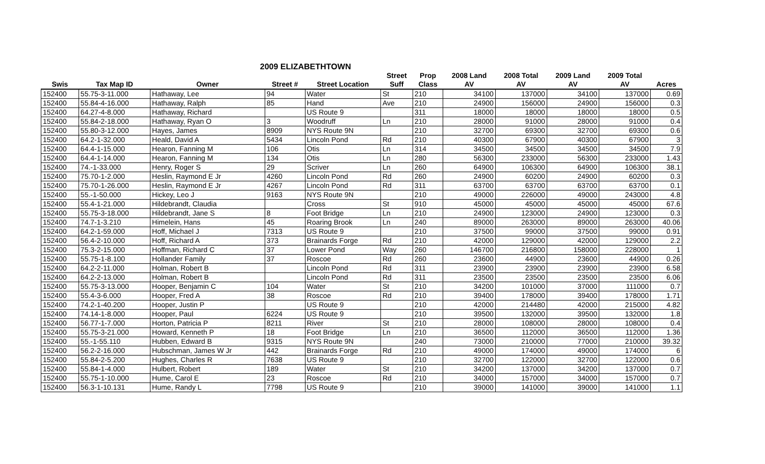2009 ELIZABETHTOWN
| | | | | | Street | Prop | 2008 Land | 2008 Total | 2009 Land | 2009 Total | |
| --- | --- | --- | --- | --- | --- | --- | --- | --- | --- | --- | --- |
| Swis | Tax Map ID | Owner | Street # | Street Location | Suff | Class | AV | AV | AV | AV | Acres |
| 152400 | 55.75-3-11.000 | Hathaway, Lee | 94 | Water | St | 210 | 34100 | 137000 | 34100 | 137000 | 0.69 |
| 152400 | 55.84-4-16.000 | Hathaway, Ralph | 85 | Hand | Ave | 210 | 24900 | 156000 | 24900 | 156000 | 0.3 |
| 152400 | 64.27-4-8.000 | Hathaway, Richard | | US Route 9 | | 311 | 18000 | 18000 | 18000 | 18000 | 0.5 |
| 152400 | 55.84-2-18.000 | Hathaway, Ryan O | 3 | Woodruff | Ln | 210 | 28000 | 91000 | 28000 | 91000 | 0.4 |
| 152400 | 55.80-3-12.000 | Hayes, James | 8909 | NYS Route 9N | | 210 | 32700 | 69300 | 32700 | 69300 | 0.6 |
| 152400 | 64.2-1-32.000 | Heald, David A | 5434 | Lincoln Pond | Rd | 210 | 40300 | 67900 | 40300 | 67900 | 3 |
| 152400 | 64.4-1-15.000 | Hearon, Fanning M | 106 | Otis | Ln | 314 | 34500 | 34500 | 34500 | 34500 | 7.9 |
| 152400 | 64.4-1-14.000 | Hearon, Fanning M | 134 | Otis | Ln | 280 | 56300 | 233000 | 56300 | 233000 | 1.43 |
| 152400 | 74.-1-33.000 | Henry, Roger S | 29 | Scriver | Ln | 260 | 64900 | 106300 | 64900 | 106300 | 38.1 |
| 152400 | 75.70-1-2.000 | Heslin, Raymond E Jr | 4260 | Lincoln Pond | Rd | 260 | 24900 | 60200 | 24900 | 60200 | 0.3 |
| 152400 | 75.70-1-26.000 | Heslin, Raymond E Jr | 4267 | Lincoln Pond | Rd | 311 | 63700 | 63700 | 63700 | 63700 | 0.1 |
| 152400 | 55.-1-50.000 | Hickey, Leo J | 9163 | NYS Route 9N | | 210 | 49000 | 226000 | 49000 | 243000 | 4.8 |
| 152400 | 55.4-1-21.000 | Hildebrandt, Claudia | | Cross | St | 910 | 45000 | 45000 | 45000 | 45000 | 67.6 |
| 152400 | 55.75-3-18.000 | Hildebrandt, Jane S | 8 | Foot Bridge | Ln | 210 | 24900 | 123000 | 24900 | 123000 | 0.3 |
| 152400 | 74.7-1-3.210 | Himelein, Hans | 45 | Roaring Brook | Ln | 240 | 89000 | 263000 | 89000 | 263000 | 40.06 |
| 152400 | 64.2-1-59.000 | Hoff, Michael J | 7313 | US Route 9 | | 210 | 37500 | 99000 | 37500 | 99000 | 0.91 |
| 152400 | 56.4-2-10.000 | Hoff, Richard A | 373 | Brainards Forge | Rd | 210 | 42000 | 129000 | 42000 | 129000 | 2.2 |
| 152400 | 75.3-2-15.000 | Hoffman, Richard C | 37 | Lower Pond | Way | 260 | 146700 | 216800 | 158000 | 228000 | 1 |
| 152400 | 55.75-1-8.100 | Hollander Family | 37 | Roscoe | Rd | 260 | 23600 | 44900 | 23600 | 44900 | 0.26 |
| 152400 | 64.2-2-11.000 | Holman, Robert B | | Lincoln Pond | Rd | 311 | 23900 | 23900 | 23900 | 23900 | 6.58 |
| 152400 | 64.2-2-13.000 | Holman, Robert B | | Lincoln Pond | Rd | 311 | 23500 | 23500 | 23500 | 23500 | 6.06 |
| 152400 | 55.75-3-13.000 | Hooper, Benjamin C | 104 | Water | St | 210 | 34200 | 101000 | 37000 | 111000 | 0.7 |
| 152400 | 55.4-3-6.000 | Hooper, Fred A | 38 | Roscoe | Rd | 210 | 39400 | 178000 | 39400 | 178000 | 1.71 |
| 152400 | 74.2-1-40.200 | Hooper, Justin P | | US Route 9 | | 210 | 42000 | 214480 | 42000 | 215000 | 4.82 |
| 152400 | 74.14-1-8.000 | Hooper, Paul | 6224 | US Route 9 | | 210 | 39500 | 132000 | 39500 | 132000 | 1.8 |
| 152400 | 56.77-1-7.000 | Horton, Patricia P | 8211 | River | St | 210 | 28000 | 108000 | 28000 | 108000 | 0.4 |
| 152400 | 55.75-3-21.000 | Howard, Kenneth P | 18 | Foot Bridge | Ln | 210 | 36500 | 112000 | 36500 | 112000 | 1.36 |
| 152400 | 55.-1-55.110 | Hubben, Edward B | 9315 | NYS Route 9N | | 240 | 73000 | 210000 | 77000 | 210000 | 39.32 |
| 152400 | 56.2-2-16.000 | Hubschman, James W Jr | 442 | Brainards Forge | Rd | 210 | 49000 | 174000 | 49000 | 174000 | 6 |
| 152400 | 55.84-2-5.200 | Hughes, Charles R | 7638 | US Route 9 | | 210 | 32700 | 122000 | 32700 | 122000 | 0.6 |
| 152400 | 55.84-1-4.000 | Hulbert, Robert | 189 | Water | St | 210 | 34200 | 137000 | 34200 | 137000 | 0.7 |
| 152400 | 55.75-1-10.000 | Hume, Carol E | 23 | Roscoe | Rd | 210 | 34000 | 157000 | 34000 | 157000 | 0.7 |
| 152400 | 56.3-1-10.131 | Hume, Randy L | 7798 | US Route 9 | | 210 | 39000 | 141000 | 39000 | 141000 | 1.1 |